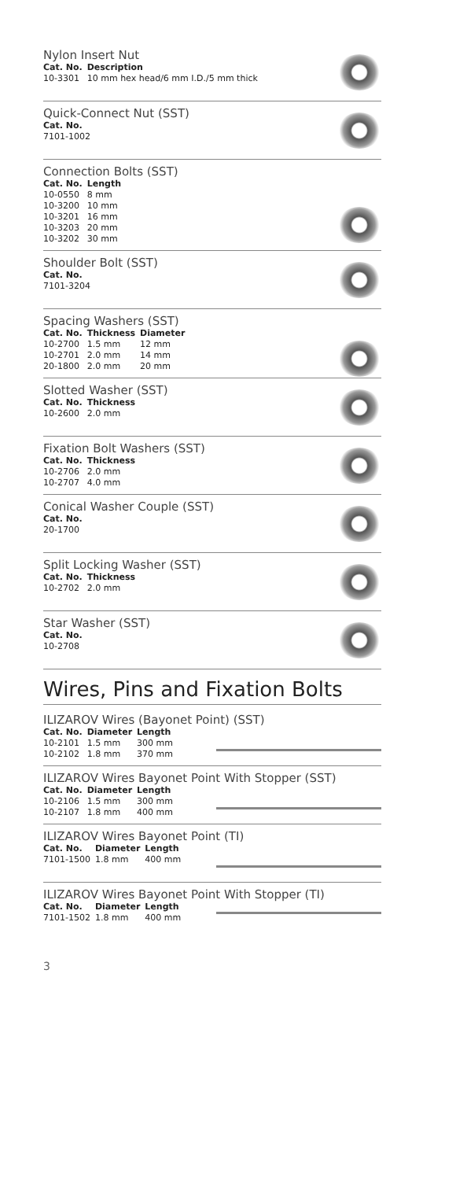Nylon Insert Nut
| Cat. No. | Description |
| --- | --- |
| 10-3301 | 10 mm hex head/6 mm I.D./5 mm thick |
Quick-Connect Nut (SST)
| Cat. No. |
| --- |
| 7101-1002 |
Connection Bolts (SST)
| Cat. No. | Length |
| --- | --- |
| 10-0550 | 8 mm |
| 10-3200 | 10 mm |
| 10-3201 | 16 mm |
| 10-3203 | 20 mm |
| 10-3202 | 30 mm |
Shoulder Bolt (SST)
| Cat. No. |
| --- |
| 7101-3204 |
Spacing Washers (SST)
| Cat. No. | Thickness | Diameter |
| --- | --- | --- |
| 10-2700 | 1.5 mm | 12 mm |
| 10-2701 | 2.0 mm | 14 mm |
| 20-1800 | 2.0 mm | 20 mm |
Slotted Washer (SST)
| Cat. No. | Thickness |
| --- | --- |
| 10-2600 | 2.0 mm |
Fixation Bolt Washers (SST)
| Cat. No. | Thickness |
| --- | --- |
| 10-2706 | 2.0 mm |
| 10-2707 | 4.0 mm |
Conical Washer Couple (SST)
| Cat. No. |
| --- |
| 20-1700 |
Split Locking Washer (SST)
| Cat. No. | Thickness |
| --- | --- |
| 10-2702 | 2.0 mm |
Star Washer (SST)
| Cat. No. |
| --- |
| 10-2708 |
Wires, Pins and Fixation Bolts
ILIZAROV Wires (Bayonet Point) (SST)
| Cat. No. | Diameter | Length |
| --- | --- | --- |
| 10-2101 | 1.5 mm | 300 mm |
| 10-2102 | 1.8 mm | 370 mm |
ILIZAROV Wires Bayonet Point With Stopper (SST)
| Cat. No. | Diameter | Length |
| --- | --- | --- |
| 10-2106 | 1.5 mm | 300 mm |
| 10-2107 | 1.8 mm | 400 mm |
ILIZAROV Wires Bayonet Point (TI)
| Cat. No. | Diameter | Length |
| --- | --- | --- |
| 7101-1500 | 1.8 mm | 400 mm |
ILIZAROV Wires Bayonet Point With Stopper (TI)
| Cat. No. | Diameter | Length |
| --- | --- | --- |
| 7101-1502 | 1.8 mm | 400 mm |
3